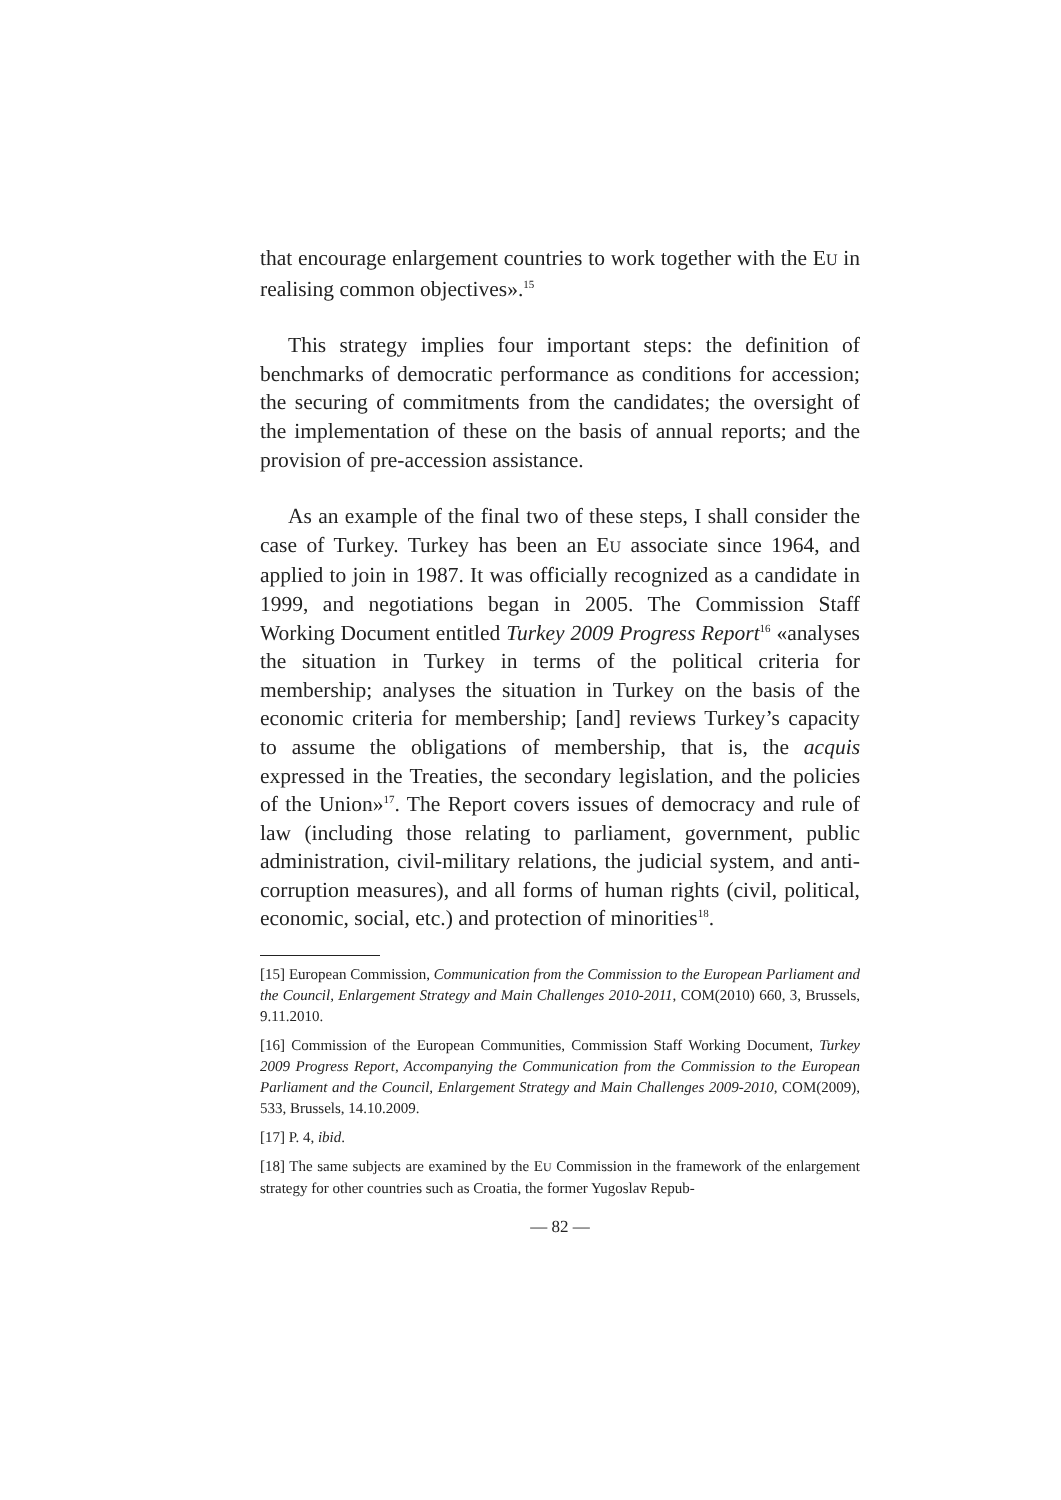that encourage enlargement countries to work together with the EU in realising common objectives».<sup>15</sup>
This strategy implies four important steps: the definition of benchmarks of democratic performance as conditions for accession; the securing of commitments from the candidates; the oversight of the implementation of these on the basis of annual reports; and the provision of pre-accession assistance.
As an example of the final two of these steps, I shall consider the case of Turkey. Turkey has been an EU associate since 1964, and applied to join in 1987. It was officially recognized as a candidate in 1999, and negotiations began in 2005. The Commission Staff Working Document entitled Turkey 2009 Progress Report<sup>16</sup> «analyses the situation in Turkey in terms of the political criteria for membership; analyses the situation in Turkey on the basis of the economic criteria for membership; [and] reviews Turkey’s capacity to assume the obligations of membership, that is, the acquis expressed in the Treaties, the secondary legislation, and the policies of the Union»<sup>17</sup>. The Report covers issues of democracy and rule of law (including those relating to parliament, government, public administration, civil-military relations, the judicial system, and anti-corruption measures), and all forms of human rights (civil, political, economic, social, etc.) and protection of minorities<sup>18</sup>.
[15] European Commission, Communication from the Commission to the European Parliament and the Council, Enlargement Strategy and Main Challenges 2010-2011, COM(2010) 660, 3, Brussels, 9.11.2010.
[16] Commission of the European Communities, Commission Staff Working Document, Turkey 2009 Progress Report, Accompanying the Communication from the Commission to the European Parliament and the Council, Enlargement Strategy and Main Challenges 2009-2010, COM(2009), 533, Brussels, 14.10.2009.
[17] P. 4, ibid.
[18] The same subjects are examined by the EU Commission in the framework of the enlargement strategy for other countries such as Croatia, the former Yugoslav Repub-
— 82 —